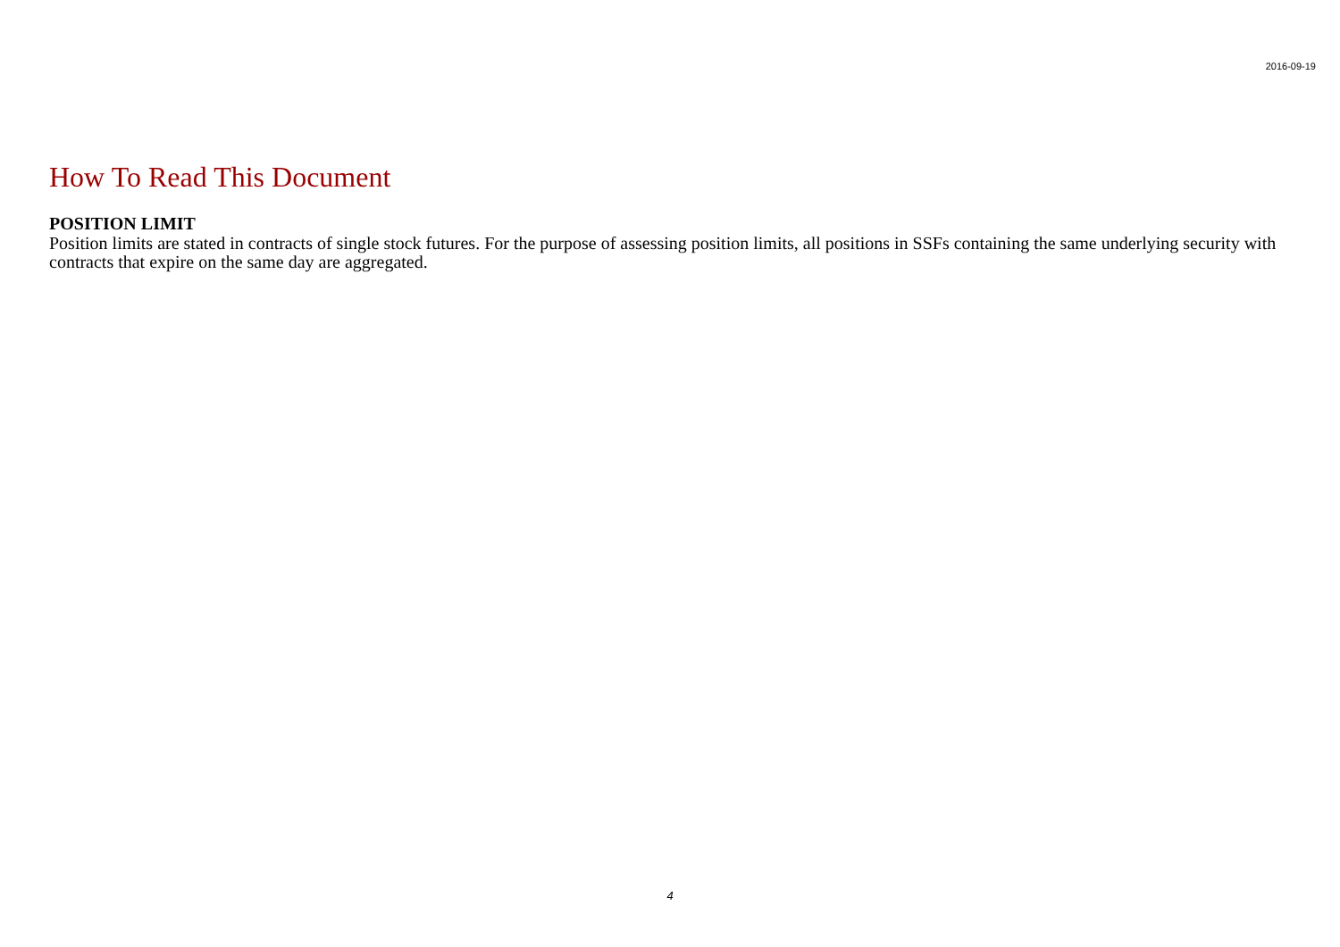2016-09-19
How To Read This Document
POSITION LIMIT
Position limits are stated in contracts of single stock futures. For the purpose of assessing position limits, all positions in SSFs containing the same underlying security with contracts that expire on the same day are aggregated.
4